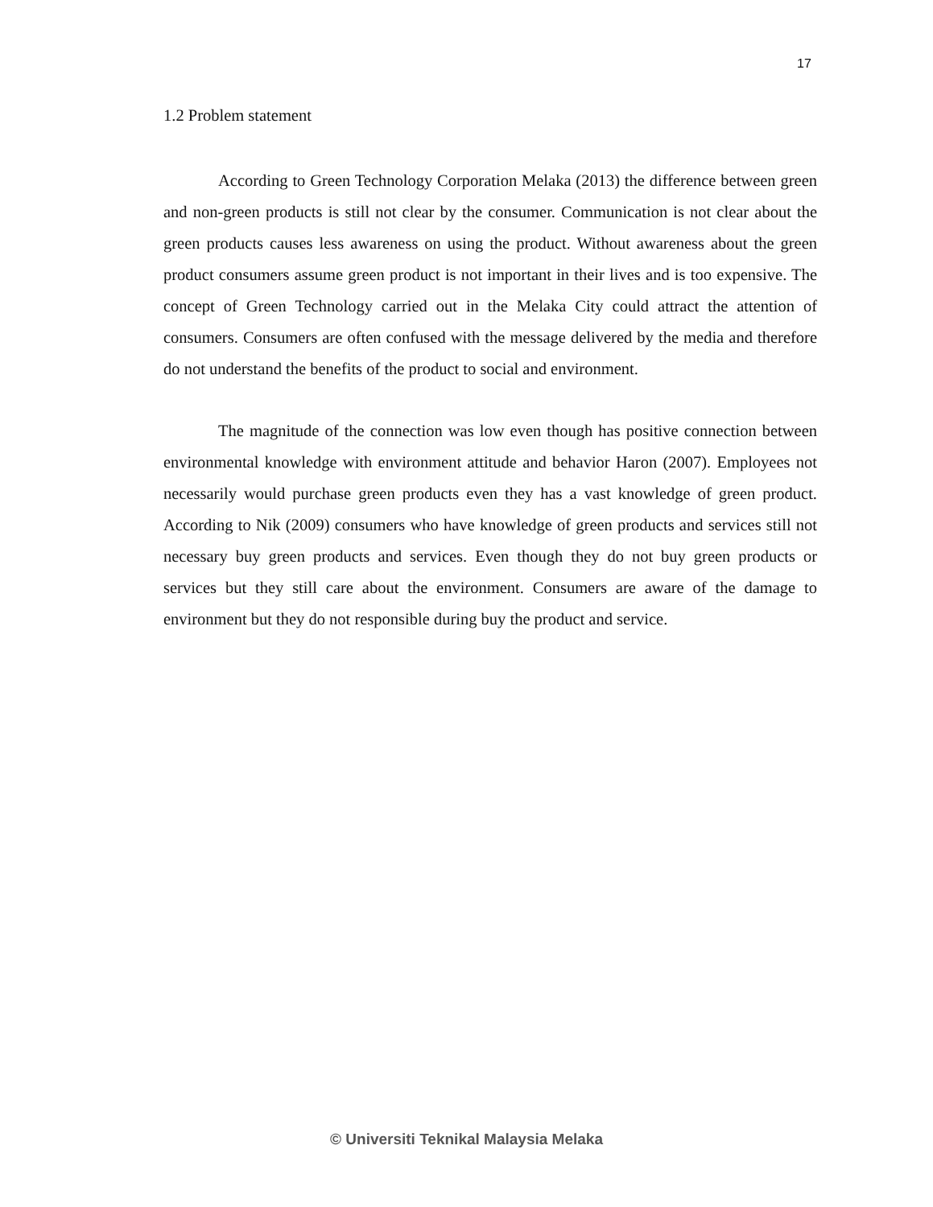17
1.2 Problem statement
According to Green Technology Corporation Melaka (2013) the difference between green and non-green products is still not clear by the consumer. Communication is not clear about the green products causes less awareness on using the product. Without awareness about the green product consumers assume green product is not important in their lives and is too expensive. The concept of Green Technology carried out in the Melaka City could attract the attention of consumers. Consumers are often confused with the message delivered by the media and therefore do not understand the benefits of the product to social and environment.
The magnitude of the connection was low even though has positive connection between environmental knowledge with environment attitude and behavior Haron (2007). Employees not necessarily would purchase green products even they has a vast knowledge of green product. According to Nik (2009) consumers who have knowledge of green products and services still not necessary buy green products and services. Even though they do not buy green products or services but they still care about the environment. Consumers are aware of the damage to environment but they do not responsible during buy the product and service.
© Universiti Teknikal Malaysia Melaka